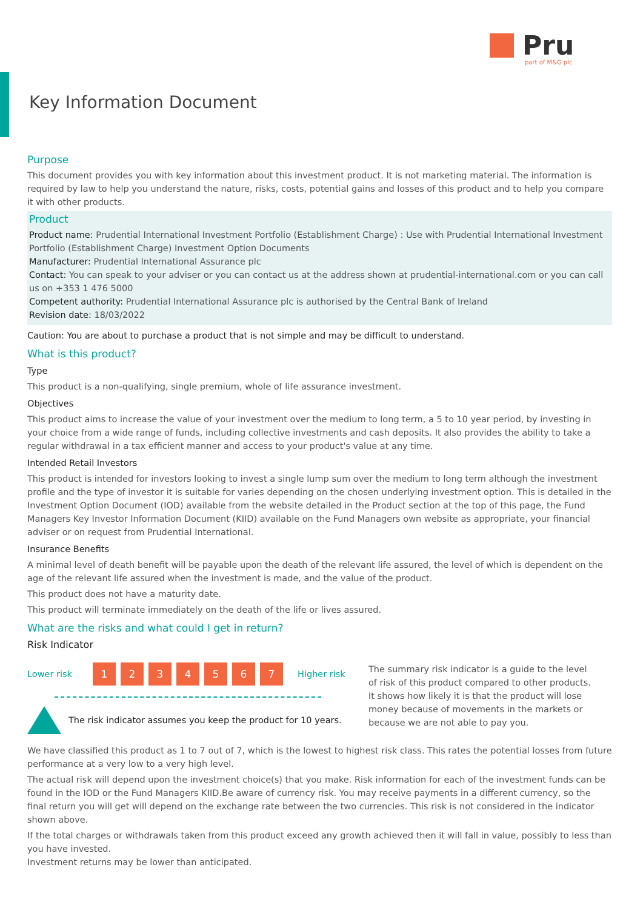Pru
part of M&G plc
Key Information Document
Purpose
This document provides you with key information about this investment product. It is not marketing material. The information is required by law to help you understand the nature, risks, costs, potential gains and losses of this product and to help you compare it with other products.
Product
Product name: Prudential International Investment Portfolio (Establishment Charge) : Use with Prudential International Investment Portfolio (Establishment Charge) Investment Option Documents
Manufacturer: Prudential International Assurance plc
Contact: You can speak to your adviser or you can contact us at the address shown at prudential-international.com or you can call us on +353 1 476 5000
Competent authority: Prudential International Assurance plc is authorised by the Central Bank of Ireland
Revision date: 18/03/2022
Caution: You are about to purchase a product that is not simple and may be difficult to understand.
What is this product?
Type
This product is a non-qualifying, single premium, whole of life assurance investment.
Objectives
This product aims to increase the value of your investment over the medium to long term, a 5 to 10 year period, by investing in your choice from a wide range of funds, including collective investments and cash deposits. It also provides the ability to take a regular withdrawal in a tax efficient manner and access to your product's value at any time.
Intended Retail Investors
This product is intended for investors looking to invest a single lump sum over the medium to long term although the investment profile and the type of investor it is suitable for varies depending on the chosen underlying investment option. This is detailed in the Investment Option Document (IOD) available from the website detailed in the Product section at the top of this page, the Fund Managers Key Investor Information Document (KIID) available on the Fund Managers own website as appropriate, your financial adviser or on request from Prudential International.
Insurance Benefits
A minimal level of death benefit will be payable upon the death of the relevant life assured, the level of which is dependent on the age of the relevant life assured when the investment is made, and the value of the product.
This product does not have a maturity date.
This product will terminate immediately on the death of the life or lives assured.
What are the risks and what could I get in return?
Risk Indicator
Lower risk 1234567 Higher risk
The risk indicator assumes you keep the product for 10 years.
The summary risk indicator is a guide to the level of risk of this product compared to other products. It shows how likely it is that the product will lose money because of movements in the markets or because we are not able to pay you.
We have classified this product as 1 to 7 out of 7, which is the lowest to highest risk class. This rates the potential losses from future performance at a very low to a very high level.
The actual risk will depend upon the investment choice(s) that you make. Risk information for each of the investment funds can be found in the IOD or the Fund Managers KIID.Be aware of currency risk. You may receive payments in a different currency, so the final return you will get will depend on the exchange rate between the two currencies. This risk is not considered in the indicator shown above.
If the total charges or withdrawals taken from this product exceed any growth achieved then it will fall in value, possibly to less than you have invested.
Investment returns may be lower than anticipated.